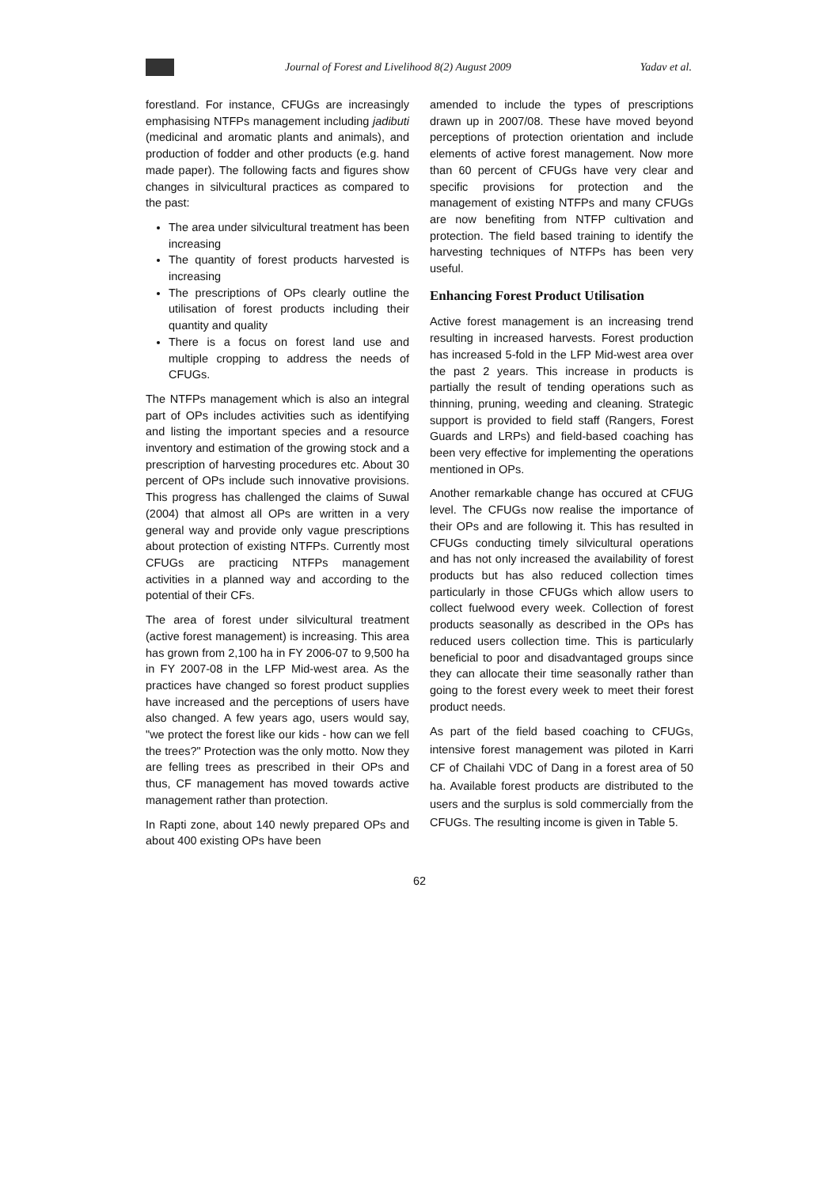Journal of Forest and Livelihood 8(2) August 2009 Yadav et al.
forestland. For instance, CFUGs are increasingly emphasising NTFPs management including jadibuti (medicinal and aromatic plants and animals), and production of fodder and other products (e.g. hand made paper). The following facts and figures show changes in silvicultural practices as compared to the past:
The area under silvicultural treatment has been increasing
The quantity of forest products harvested is increasing
The prescriptions of OPs clearly outline the utilisation of forest products including their quantity and quality
There is a focus on forest land use and multiple cropping to address the needs of CFUGs.
The NTFPs management which is also an integral part of OPs includes activities such as identifying and listing the important species and a resource inventory and estimation of the growing stock and a prescription of harvesting procedures etc. About 30 percent of OPs include such innovative provisions. This progress has challenged the claims of Suwal (2004) that almost all OPs are written in a very general way and provide only vague prescriptions about protection of existing NTFPs. Currently most CFUGs are practicing NTFPs management activities in a planned way and according to the potential of their CFs.
The area of forest under silvicultural treatment (active forest management) is increasing. This area has grown from 2,100 ha in FY 2006-07 to 9,500 ha in FY 2007-08 in the LFP Mid-west area. As the practices have changed so forest product supplies have increased and the perceptions of users have also changed. A few years ago, users would say, "we protect the forest like our kids - how can we fell the trees?" Protection was the only motto. Now they are felling trees as prescribed in their OPs and thus, CF management has moved towards active management rather than protection.
In Rapti zone, about 140 newly prepared OPs and about 400 existing OPs have been
amended to include the types of prescriptions drawn up in 2007/08. These have moved beyond perceptions of protection orientation and include elements of active forest management. Now more than 60 percent of CFUGs have very clear and specific provisions for protection and the management of existing NTFPs and many CFUGs are now benefiting from NTFP cultivation and protection. The field based training to identify the harvesting techniques of NTFPs has been very useful.
Enhancing Forest Product Utilisation
Active forest management is an increasing trend resulting in increased harvests. Forest production has increased 5-fold in the LFP Mid-west area over the past 2 years. This increase in products is partially the result of tending operations such as thinning, pruning, weeding and cleaning. Strategic support is provided to field staff (Rangers, Forest Guards and LRPs) and field-based coaching has been very effective for implementing the operations mentioned in OPs.
Another remarkable change has occured at CFUG level. The CFUGs now realise the importance of their OPs and are following it. This has resulted in CFUGs conducting timely silvicultural operations and has not only increased the availability of forest products but has also reduced collection times particularly in those CFUGs which allow users to collect fuelwood every week. Collection of forest products seasonally as described in the OPs has reduced users collection time. This is particularly beneficial to poor and disadvantaged groups since they can allocate their time seasonally rather than going to the forest every week to meet their forest product needs.
As part of the field based coaching to CFUGs, intensive forest management was piloted in Karri CF of Chailahi VDC of Dang in a forest area of 50 ha. Available forest products are distributed to the users and the surplus is sold commercially from the CFUGs. The resulting income is given in Table 5.
62